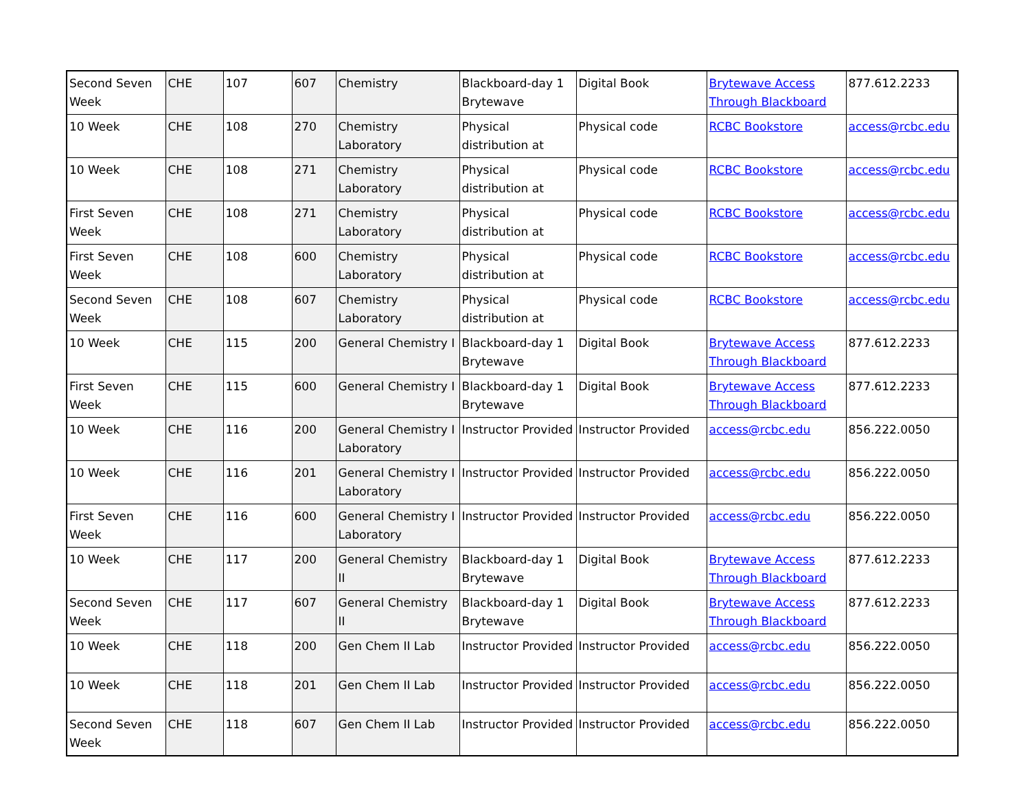| Second Seven Week | CHE | 107 | 607 | Chemistry | Blackboard-day 1 Brytewave | Digital Book | Brytewave Access Through Blackboard | 877.612.2233 |
| 10 Week | CHE | 108 | 270 | Chemistry Laboratory | Physical distribution at | Physical code | RCBC Bookstore | access@rcbc.edu |
| 10 Week | CHE | 108 | 271 | Chemistry Laboratory | Physical distribution at | Physical code | RCBC Bookstore | access@rcbc.edu |
| First Seven Week | CHE | 108 | 271 | Chemistry Laboratory | Physical distribution at | Physical code | RCBC Bookstore | access@rcbc.edu |
| First Seven Week | CHE | 108 | 600 | Chemistry Laboratory | Physical distribution at | Physical code | RCBC Bookstore | access@rcbc.edu |
| Second Seven Week | CHE | 108 | 607 | Chemistry Laboratory | Physical distribution at | Physical code | RCBC Bookstore | access@rcbc.edu |
| 10 Week | CHE | 115 | 200 | General Chemistry I | Blackboard-day 1 Brytewave | Digital Book | Brytewave Access Through Blackboard | 877.612.2233 |
| First Seven Week | CHE | 115 | 600 | General Chemistry I | Blackboard-day 1 Brytewave | Digital Book | Brytewave Access Through Blackboard | 877.612.2233 |
| 10 Week | CHE | 116 | 200 | General Chemistry I Laboratory | Instructor Provided | Instructor Provided | access@rcbc.edu | 856.222.0050 |
| 10 Week | CHE | 116 | 201 | General Chemistry I Laboratory | Instructor Provided | Instructor Provided | access@rcbc.edu | 856.222.0050 |
| First Seven Week | CHE | 116 | 600 | General Chemistry I Laboratory | Instructor Provided | Instructor Provided | access@rcbc.edu | 856.222.0050 |
| 10 Week | CHE | 117 | 200 | General Chemistry II | Blackboard-day 1 Brytewave | Digital Book | Brytewave Access Through Blackboard | 877.612.2233 |
| Second Seven Week | CHE | 117 | 607 | General Chemistry II | Blackboard-day 1 Brytewave | Digital Book | Brytewave Access Through Blackboard | 877.612.2233 |
| 10 Week | CHE | 118 | 200 | Gen Chem II Lab | Instructor Provided | Instructor Provided | access@rcbc.edu | 856.222.0050 |
| 10 Week | CHE | 118 | 201 | Gen Chem II Lab | Instructor Provided | Instructor Provided | access@rcbc.edu | 856.222.0050 |
| Second Seven Week | CHE | 118 | 607 | Gen Chem II Lab | Instructor Provided | Instructor Provided | access@rcbc.edu | 856.222.0050 |